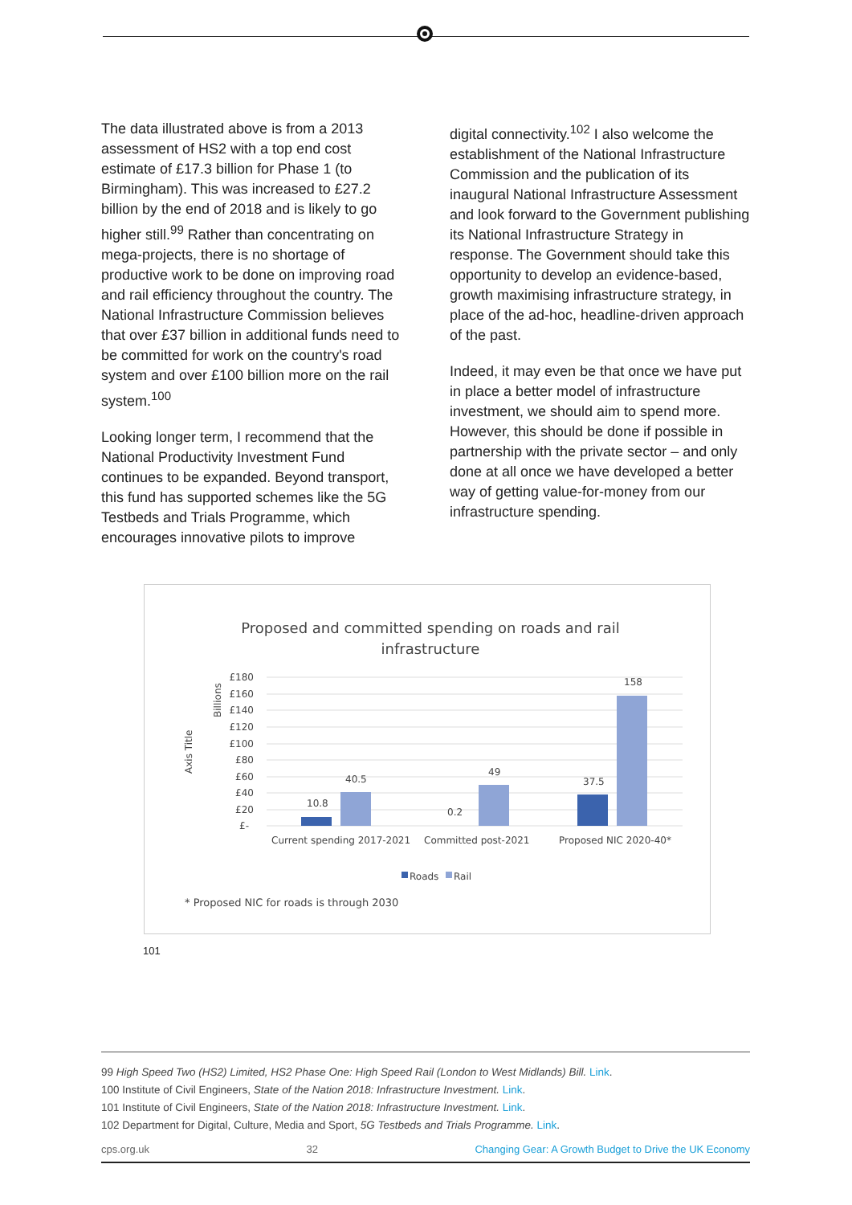The data illustrated above is from a 2013 assessment of HS2 with a top end cost estimate of £17.3 billion for Phase 1 (to Birmingham). This was increased to £27.2 billion by the end of 2018 and is likely to go higher still.<sup>99</sup> Rather than concentrating on mega-projects, there is no shortage of productive work to be done on improving road and rail efficiency throughout the country. The National Infrastructure Commission believes that over £37 billion in additional funds need to be committed for work on the country's road system and over £100 billion more on the rail system.<sup>100</sup>
Looking longer term, I recommend that the National Productivity Investment Fund continues to be expanded. Beyond transport, this fund has supported schemes like the 5G Testbeds and Trials Programme, which encourages innovative pilots to improve
digital connectivity.<sup>102</sup> I also welcome the establishment of the National Infrastructure Commission and the publication of its inaugural National Infrastructure Assessment and look forward to the Government publishing its National Infrastructure Strategy in response. The Government should take this opportunity to develop an evidence-based, growth maximising infrastructure strategy, in place of the ad-hoc, headline-driven approach of the past.
Indeed, it may even be that once we have put in place a better model of infrastructure investment, we should aim to spend more. However, this should be done if possible in partnership with the private sector – and only done at all once we have developed a better way of getting value-for-money from our infrastructure spending.
Proposed and committed spending on roads and rail
infrastructure
£180
£160
£140
£120
£100
£80
£60
£40
£20
£-
Billions
Axis Title
10.8
40.5
0.2
49
37.5
158
Current spending 2017-2021
Committed post-2021
Proposed NIC 2020-40*
Roads
Rail
* Proposed NIC for roads is through 2030
101
99 High Speed Two (HS2) Limited, HS2 Phase One: High Speed Rail (London to West Midlands) Bill. Link.
100 Institute of Civil Engineers, State of the Nation 2018: Infrastructure Investment. Link.
101 Institute of Civil Engineers, State of the Nation 2018: Infrastructure Investment. Link.
102 Department for Digital, Culture, Media and Sport, 5G Testbeds and Trials Programme. Link.
cps.org.uk 32 Changing Gear: A Growth Budget to Drive the UK Economy